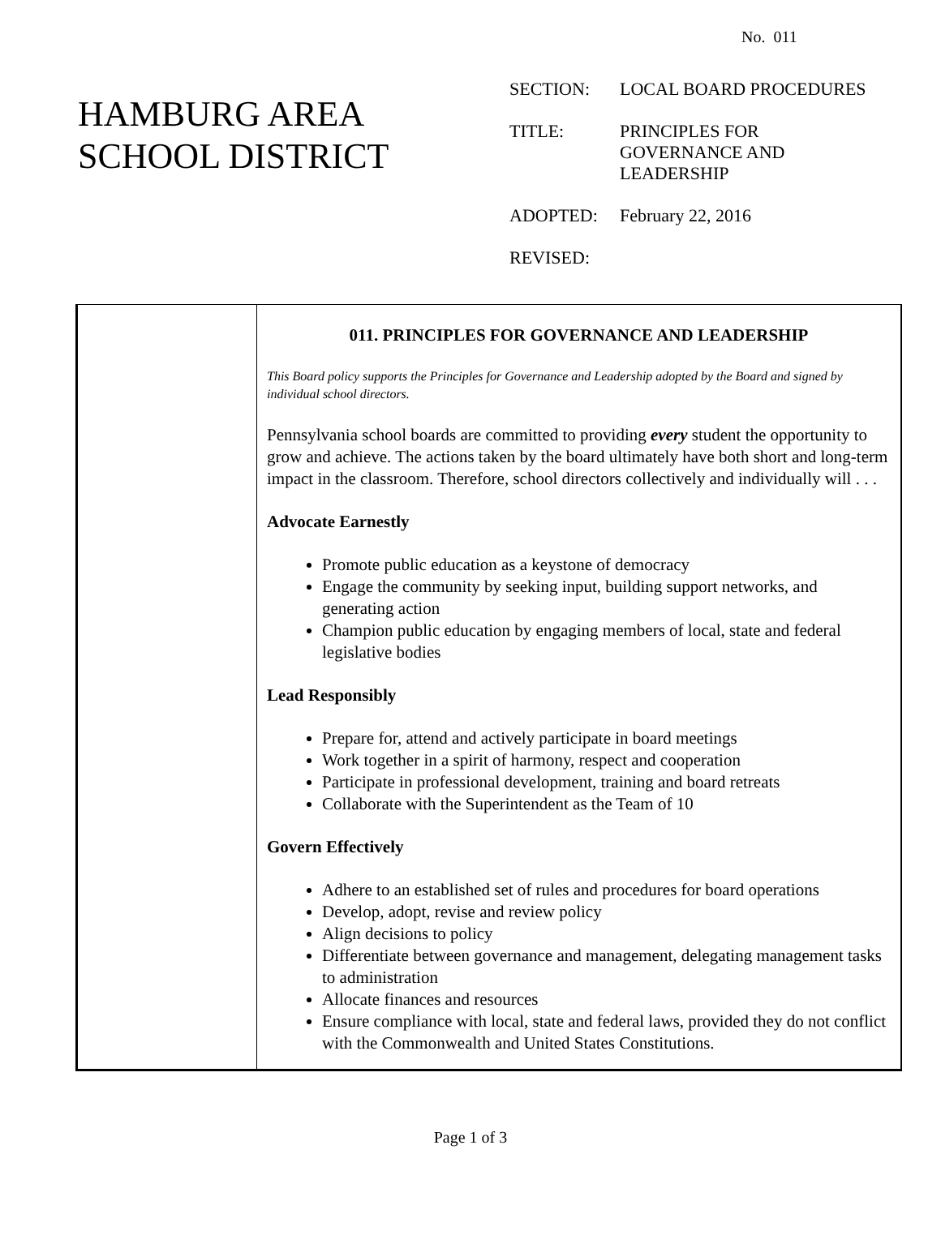No. 011
HAMBURG AREA
SCHOOL DISTRICT
| SECTION: | LOCAL BOARD PROCEDURES |
| TITLE: | PRINCIPLES FOR GOVERNANCE AND LEADERSHIP |
| ADOPTED: | February 22, 2016 |
| REVISED: | |
011. PRINCIPLES FOR GOVERNANCE AND LEADERSHIP
This Board policy supports the Principles for Governance and Leadership adopted by the Board and signed by individual school directors.
Pennsylvania school boards are committed to providing every student the opportunity to grow and achieve. The actions taken by the board ultimately have both short and long-term impact in the classroom. Therefore, school directors collectively and individually will . . .
Advocate Earnestly
Promote public education as a keystone of democracy
Engage the community by seeking input, building support networks, and generating action
Champion public education by engaging members of local, state and federal legislative bodies
Lead Responsibly
Prepare for, attend and actively participate in board meetings
Work together in a spirit of harmony, respect and cooperation
Participate in professional development, training and board retreats
Collaborate with the Superintendent as the Team of 10
Govern Effectively
Adhere to an established set of rules and procedures for board operations
Develop, adopt, revise and review policy
Align decisions to policy
Differentiate between governance and management, delegating management tasks to administration
Allocate finances and resources
Ensure compliance with local, state and federal laws, provided they do not conflict with the Commonwealth and United States Constitutions.
Page 1 of 3